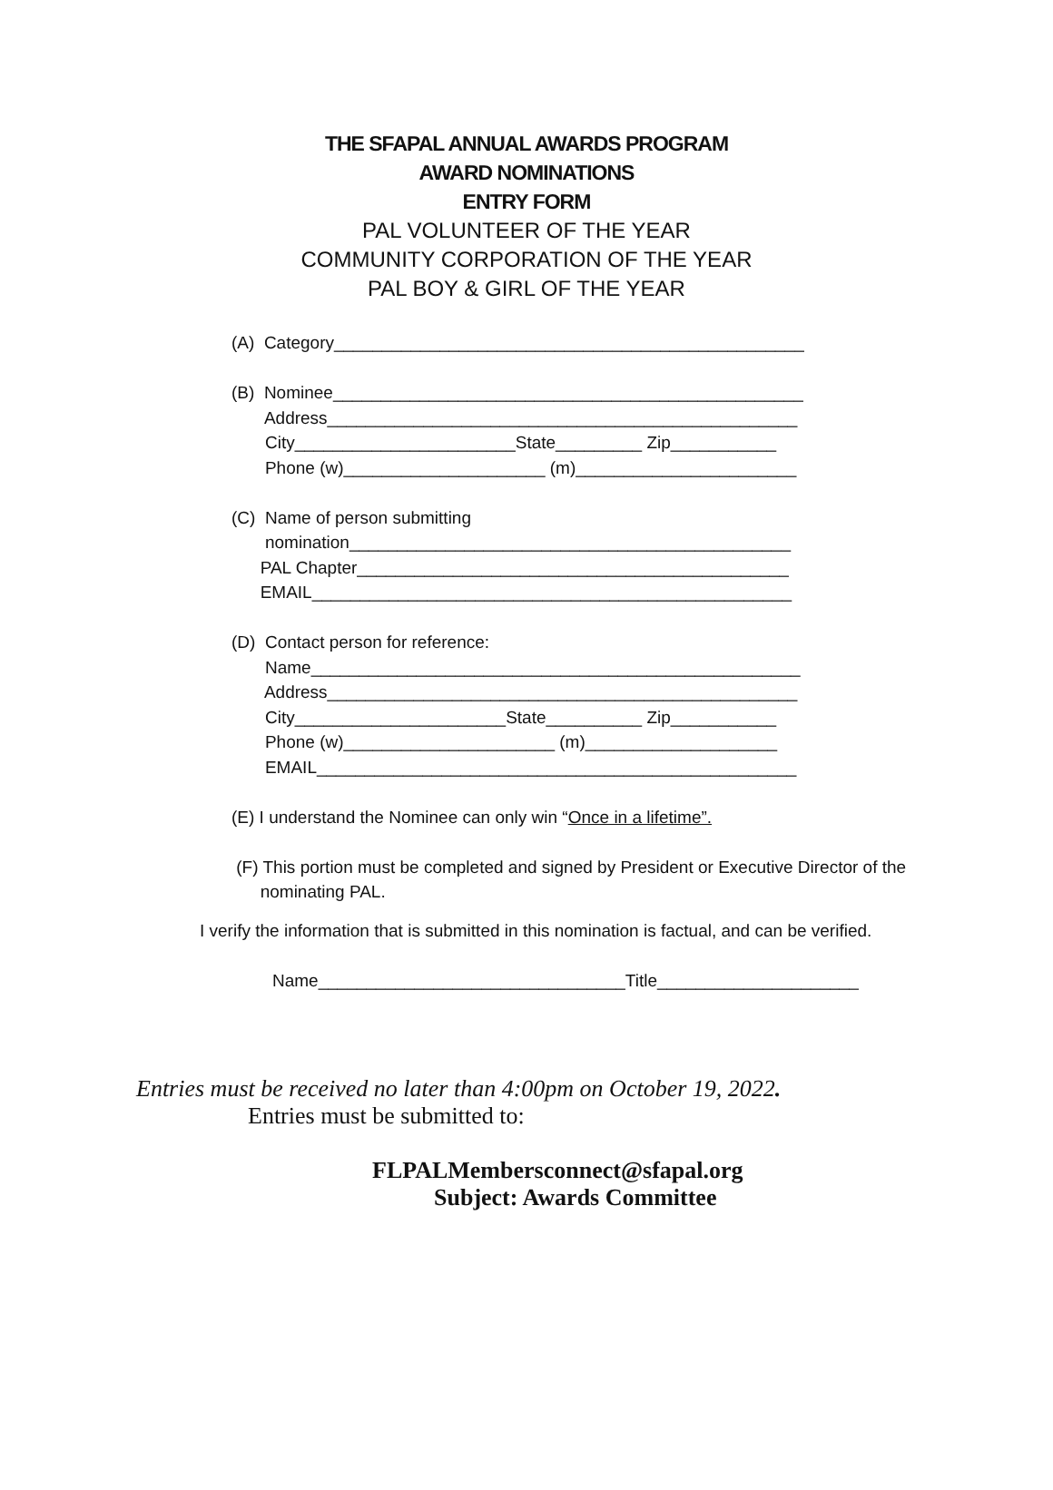THE SFAPAL ANNUAL AWARDS PROGRAM
AWARD NOMINATIONS
ENTRY FORM
PAL VOLUNTEER OF THE YEAR
COMMUNITY CORPORATION OF THE YEAR
PAL BOY & GIRL OF THE YEAR
(A) Category_________________________________________________ (B) Nominee_________________________________________________ Address_________________________________________________ City_______________________State_________ Zip___________ Phone (w)_____________________ (m)_______________________ (C) Name of person submitting nomination______________________________________________ PAL Chapter_____________________________________________ EMAIL__________________________________________________ (D) Contact person for reference: Name___________________________________________________ Address_________________________________________________ City______________________State__________ Zip___________ Phone (w)______________________ (m)____________________ EMAIL__________________________________________________ (E) I understand the Nominee can only win “Once in a lifetime”. (F) This portion must be completed and signed by President or Executive Director of the nominating PAL.
I verify the information that is submitted in this nomination is factual, and can be verified.
Name________________________________Title_____________________
Entries must be received no later than 4:00pm on October 19, 2022.
Entries must be submitted to:
FLPALMembersconnect@sfapal.org
Subject: Awards Committee